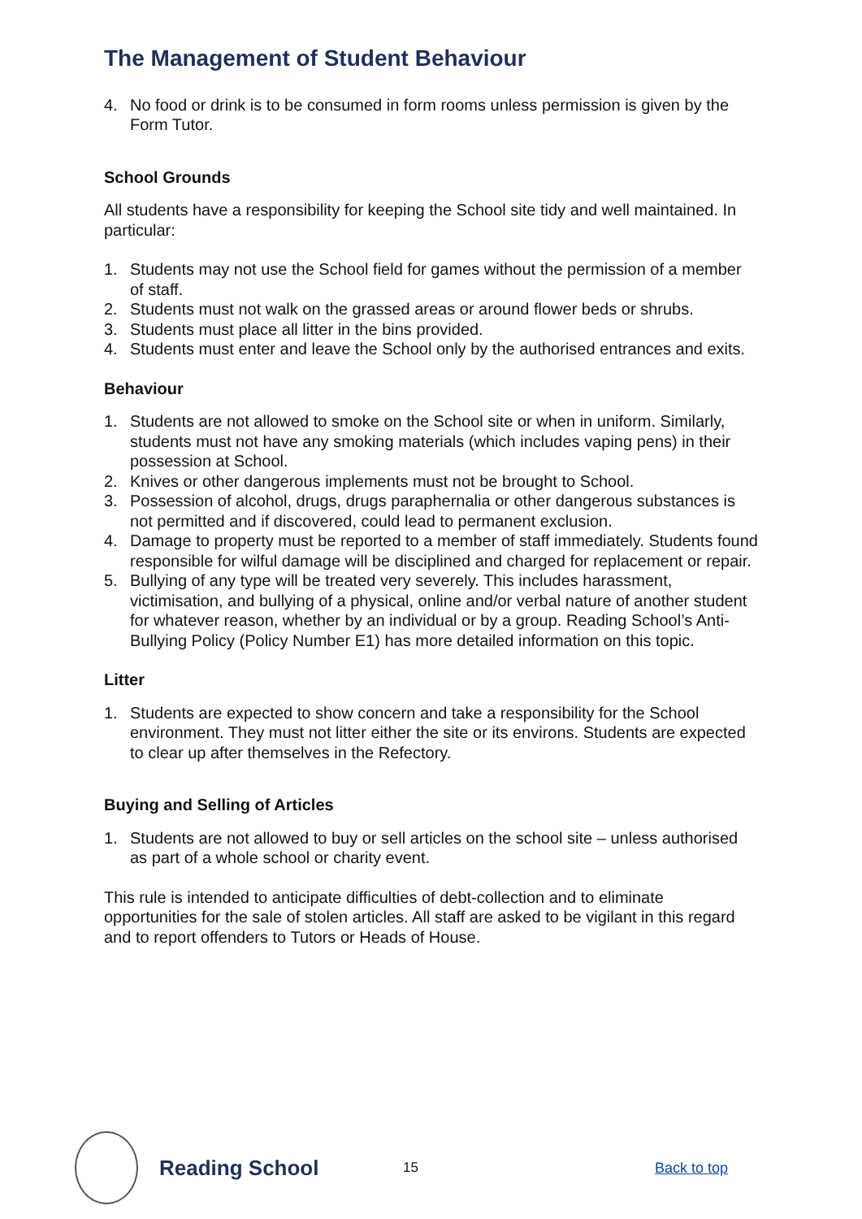The Management of Student Behaviour
4. No food or drink is to be consumed in form rooms unless permission is given by the Form Tutor.
School Grounds
All students have a responsibility for keeping the School site tidy and well maintained. In particular:
1. Students may not use the School field for games without the permission of a member of staff.
2. Students must not walk on the grassed areas or around flower beds or shrubs.
3. Students must place all litter in the bins provided.
4. Students must enter and leave the School only by the authorised entrances and exits.
Behaviour
1. Students are not allowed to smoke on the School site or when in uniform. Similarly, students must not have any smoking materials (which includes vaping pens) in their possession at School.
2. Knives or other dangerous implements must not be brought to School.
3. Possession of alcohol, drugs, drugs paraphernalia or other dangerous substances is not permitted and if discovered, could lead to permanent exclusion.
4. Damage to property must be reported to a member of staff immediately. Students found responsible for wilful damage will be disciplined and charged for replacement or repair.
5. Bullying of any type will be treated very severely. This includes harassment, victimisation, and bullying of a physical, online and/or verbal nature of another student for whatever reason, whether by an individual or by a group. Reading School’s Anti-Bullying Policy (Policy Number E1) has more detailed information on this topic.
Litter
1. Students are expected to show concern and take a responsibility for the School environment. They must not litter either the site or its environs. Students are expected to clear up after themselves in the Refectory.
Buying and Selling of Articles
1. Students are not allowed to buy or sell articles on the school site – unless authorised as part of a whole school or charity event.
This rule is intended to anticipate difficulties of debt-collection and to eliminate opportunities for the sale of stolen articles. All staff are asked to be vigilant in this regard and to report offenders to Tutors or Heads of House.
Reading School
15 Back to top